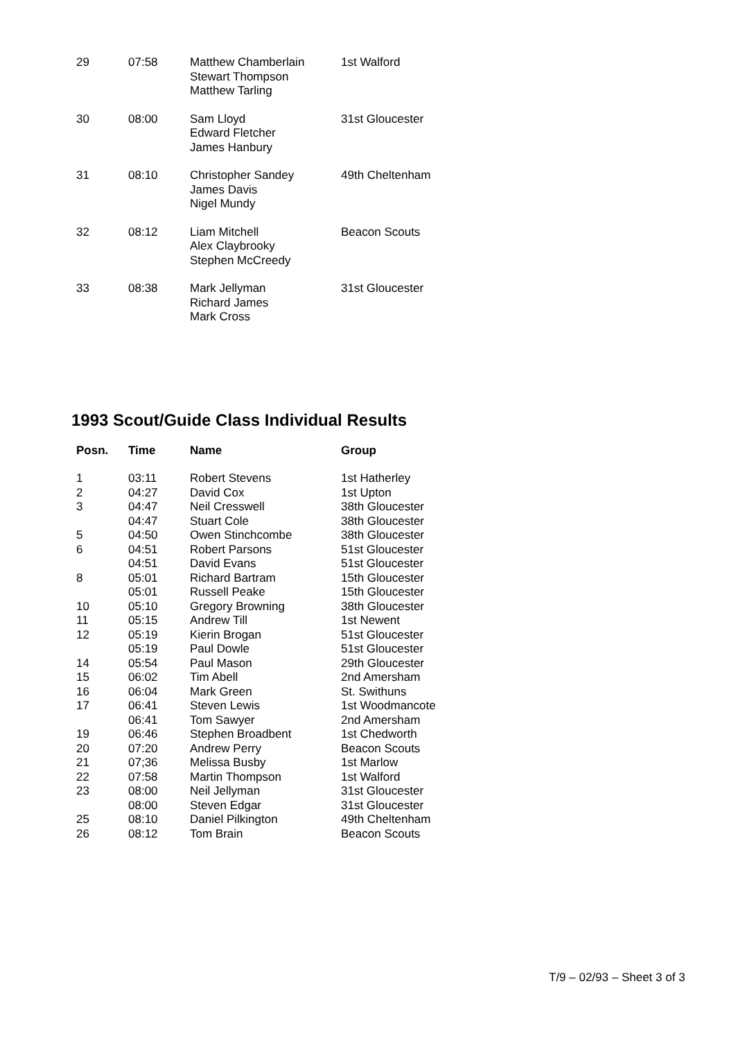| 29 | 07:58 | Matthew Chamberlain Stewart Thompson Matthew Tarling | 1st Walford |
| 30 | 08:00 | Sam Lloyd Edward Fletcher James Hanbury | 31st Gloucester |
| 31 | 08:10 | Christopher Sandey James Davis Nigel Mundy | 49th Cheltenham |
| 32 | 08:12 | Liam Mitchell Alex Claybrooky Stephen McCreedy | Beacon Scouts |
| 33 | 08:38 | Mark Jellyman Richard James Mark Cross | 31st Gloucester |
1993 Scout/Guide Class Individual Results
| Posn. | Time | Name | Group |
| --- | --- | --- | --- |
| 1 | 03:11 | Robert Stevens | 1st Hatherley |
| 2 | 04:27 | David Cox | 1st Upton |
| 3 | 04:47 | Neil Cresswell | 38th Gloucester |
| | 04:47 | Stuart Cole | 38th Gloucester |
| 5 | 04:50 | Owen Stinchcombe | 38th Gloucester |
| 6 | 04:51 | Robert Parsons | 51st Gloucester |
| | 04:51 | David Evans | 51st Gloucester |
| 8 | 05:01 | Richard Bartram | 15th Gloucester |
| | 05:01 | Russell Peake | 15th Gloucester |
| 10 | 05:10 | Gregory Browning | 38th Gloucester |
| 11 | 05:15 | Andrew Till | 1st Newent |
| 12 | 05:19 | Kierin Brogan | 51st Gloucester |
| | 05:19 | Paul Dowle | 51st Gloucester |
| 14 | 05:54 | Paul Mason | 29th Gloucester |
| 15 | 06:02 | Tim Abell | 2nd Amersham |
| 16 | 06:04 | Mark Green | St. Swithuns |
| 17 | 06:41 | Steven Lewis | 1st Woodmancote |
| | 06:41 | Tom Sawyer | 2nd Amersham |
| 19 | 06:46 | Stephen Broadbent | 1st Chedworth |
| 20 | 07:20 | Andrew Perry | Beacon Scouts |
| 21 | 07;36 | Melissa Busby | 1st Marlow |
| 22 | 07:58 | Martin Thompson | 1st Walford |
| 23 | 08:00 | Neil Jellyman | 31st Gloucester |
| | 08:00 | Steven Edgar | 31st Gloucester |
| 25 | 08:10 | Daniel Pilkington | 49th Cheltenham |
| 26 | 08:12 | Tom Brain | Beacon Scouts |
T/9 – 02/93 – Sheet 3 of 3